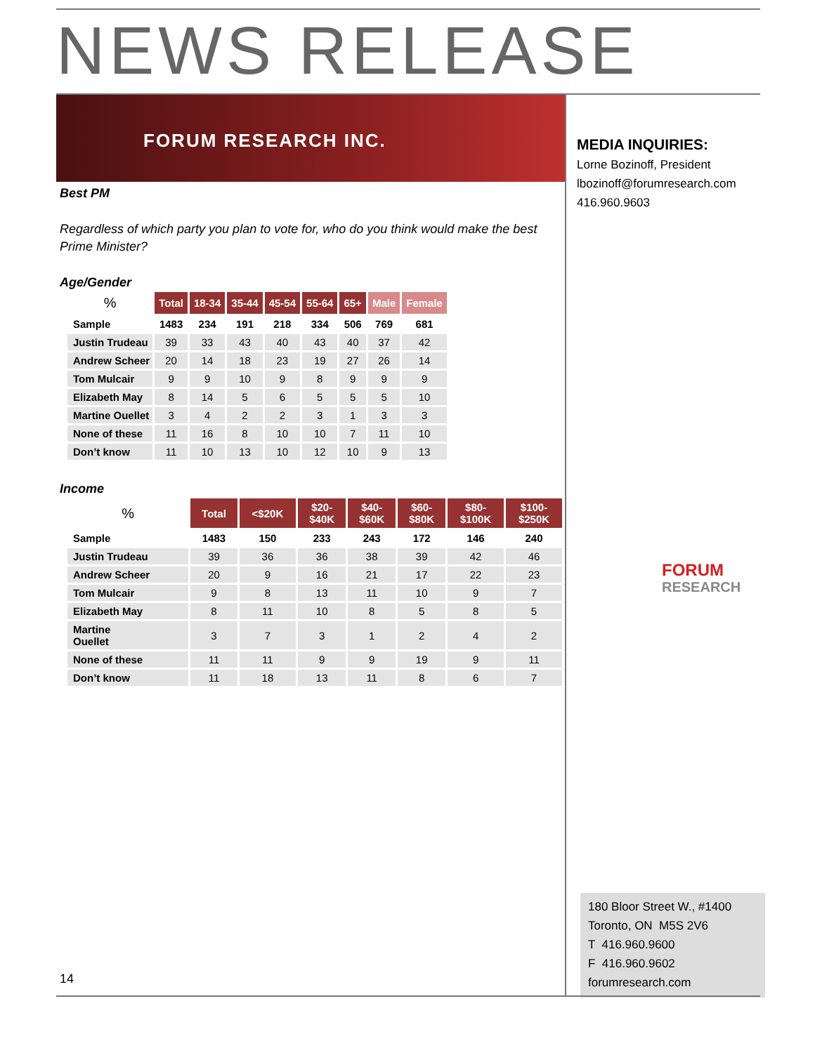NEWS RELEASE
FORUM RESEARCH INC.
Best PM
Regardless of which party you plan to vote for, who do you think would make the best Prime Minister?
Age/Gender
| % | Total | 18-34 | 35-44 | 45-54 | 55-64 | 65+ | Male | Female |
| --- | --- | --- | --- | --- | --- | --- | --- | --- |
| Sample | 1483 | 234 | 191 | 218 | 334 | 506 | 769 | 681 |
| Justin Trudeau | 39 | 33 | 43 | 40 | 43 | 40 | 37 | 42 |
| Andrew Scheer | 20 | 14 | 18 | 23 | 19 | 27 | 26 | 14 |
| Tom Mulcair | 9 | 9 | 10 | 9 | 8 | 9 | 9 | 9 |
| Elizabeth May | 8 | 14 | 5 | 6 | 5 | 5 | 5 | 10 |
| Martine Ouellet | 3 | 4 | 2 | 2 | 3 | 1 | 3 | 3 |
| None of these | 11 | 16 | 8 | 10 | 10 | 7 | 11 | 10 |
| Don’t know | 11 | 10 | 13 | 10 | 12 | 10 | 9 | 13 |
Income
| % | Total | <$20K | $20- $40K | $40- $60K | $60- $80K | $80- $100K | $100- $250K |
| --- | --- | --- | --- | --- | --- | --- | --- |
| Sample | 1483 | 150 | 233 | 243 | 172 | 146 | 240 |
| Justin Trudeau | 39 | 36 | 36 | 38 | 39 | 42 | 46 |
| Andrew Scheer | 20 | 9 | 16 | 21 | 17 | 22 | 23 |
| Tom Mulcair | 9 | 8 | 13 | 11 | 10 | 9 | 7 |
| Elizabeth May | 8 | 11 | 10 | 8 | 5 | 8 | 5 |
| Martine Ouellet | 3 | 7 | 3 | 1 | 2 | 4 | 2 |
| None of these | 11 | 11 | 9 | 9 | 19 | 9 | 11 |
| Don’t know | 11 | 18 | 13 | 11 | 8 | 6 | 7 |
MEDIA INQUIRIES:
Lorne Bozinoff, President
lbozinoff@forumresearch.com
416.960.9603
FORUM
RESEARCH
180 Bloor Street W., #1400
Toronto, ON M5S 2V6
T 416.960.9600
F 416.960.9602
forumresearch.com
14